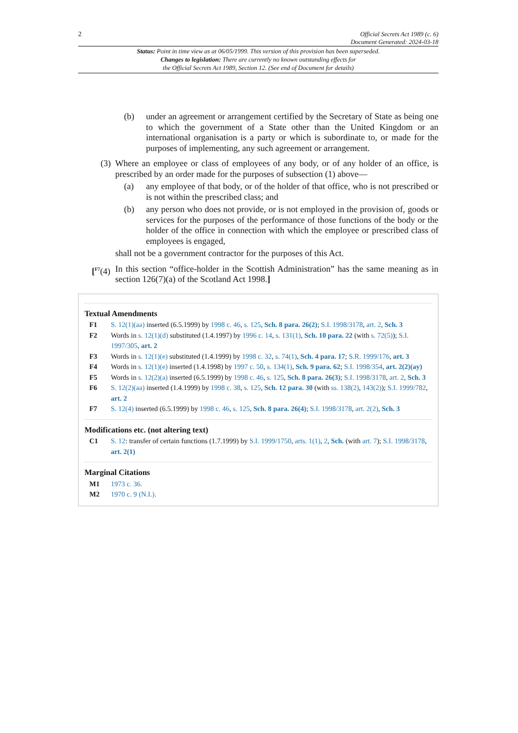2 Official Secrets Act 1989 (c. 6)
Document Generated: 2024-03-18
Status: Point in time view as at 06/05/1999. This version of this provision has been superseded.
Changes to legislation: There are currently no known outstanding effects for
the Official Secrets Act 1989, Section 12. (See end of Document for details)
(b) under an agreement or arrangement certified by the Secretary of State as being one to which the government of a State other than the United Kingdom or an international organisation is a party or which is subordinate to, or made for the purposes of implementing, any such agreement or arrangement.
(3) Where an employee or class of employees of any body, or of any holder of an office, is prescribed by an order made for the purposes of subsection (1) above—
(a) any employee of that body, or of the holder of that office, who is not prescribed or is not within the prescribed class; and
(b) any person who does not provide, or is not employed in the provision of, goods or services for the purposes of the performance of those functions of the body or the holder of the office in connection with which the employee or prescribed class of employees is engaged,
shall not be a government contractor for the purposes of this Act.
[<sup>F7</sup>(4) In this section “office-holder in the Scottish Administration” has the same meaning as in section 126(7)(a) of the Scotland Act 1998.]
Textual Amendments
F1 S. 12(1)(aa) inserted (6.5.1999) by 1998 c. 46, s. 125, Sch. 8 para. 26(2); S.I. 1998/3178, art. 2, Sch. 3
F2 Words in s. 12(1)(d) substituted (1.4.1997) by 1996 c. 14, s. 131(1), Sch. 10 para. 22 (with s. 72(5)); S.I. 1997/305, art. 2
F3 Words in s. 12(1)(e) substituted (1.4.1999) by 1998 c. 32, s. 74(1), Sch. 4 para. 17; S.R. 1999/176, art. 3
F4 Words in s. 12(1)(e) inserted (1.4.1998) by 1997 c. 50, s. 134(1), Sch. 9 para. 62; S.I. 1998/354, art. 2(2)(ay)
F5 Words in s. 12(2)(a) inserted (6.5.1999) by 1998 c. 46, s. 125, Sch. 8 para. 26(3); S.I. 1998/3178, art. 2, Sch. 3
F6 S. 12(2)(aa) inserted (1.4.1999) by 1998 c. 38, s. 125, Sch. 12 para. 30 (with ss. 138(2), 143(2)); S.I. 1999/782, art. 2
F7 S. 12(4) inserted (6.5.1999) by 1998 c. 46, s. 125, Sch. 8 para. 26(4); S.I. 1998/3178, art. 2(2), Sch. 3
Modifications etc. (not altering text)
C1 S. 12: transfer of certain functions (1.7.1999) by S.I. 1999/1750, arts. 1(1), 2, Sch. (with art. 7); S.I. 1998/3178, art. 2(1)
Marginal Citations
M1 1973 c. 36.
M2 1970 c. 9 (N.I.).